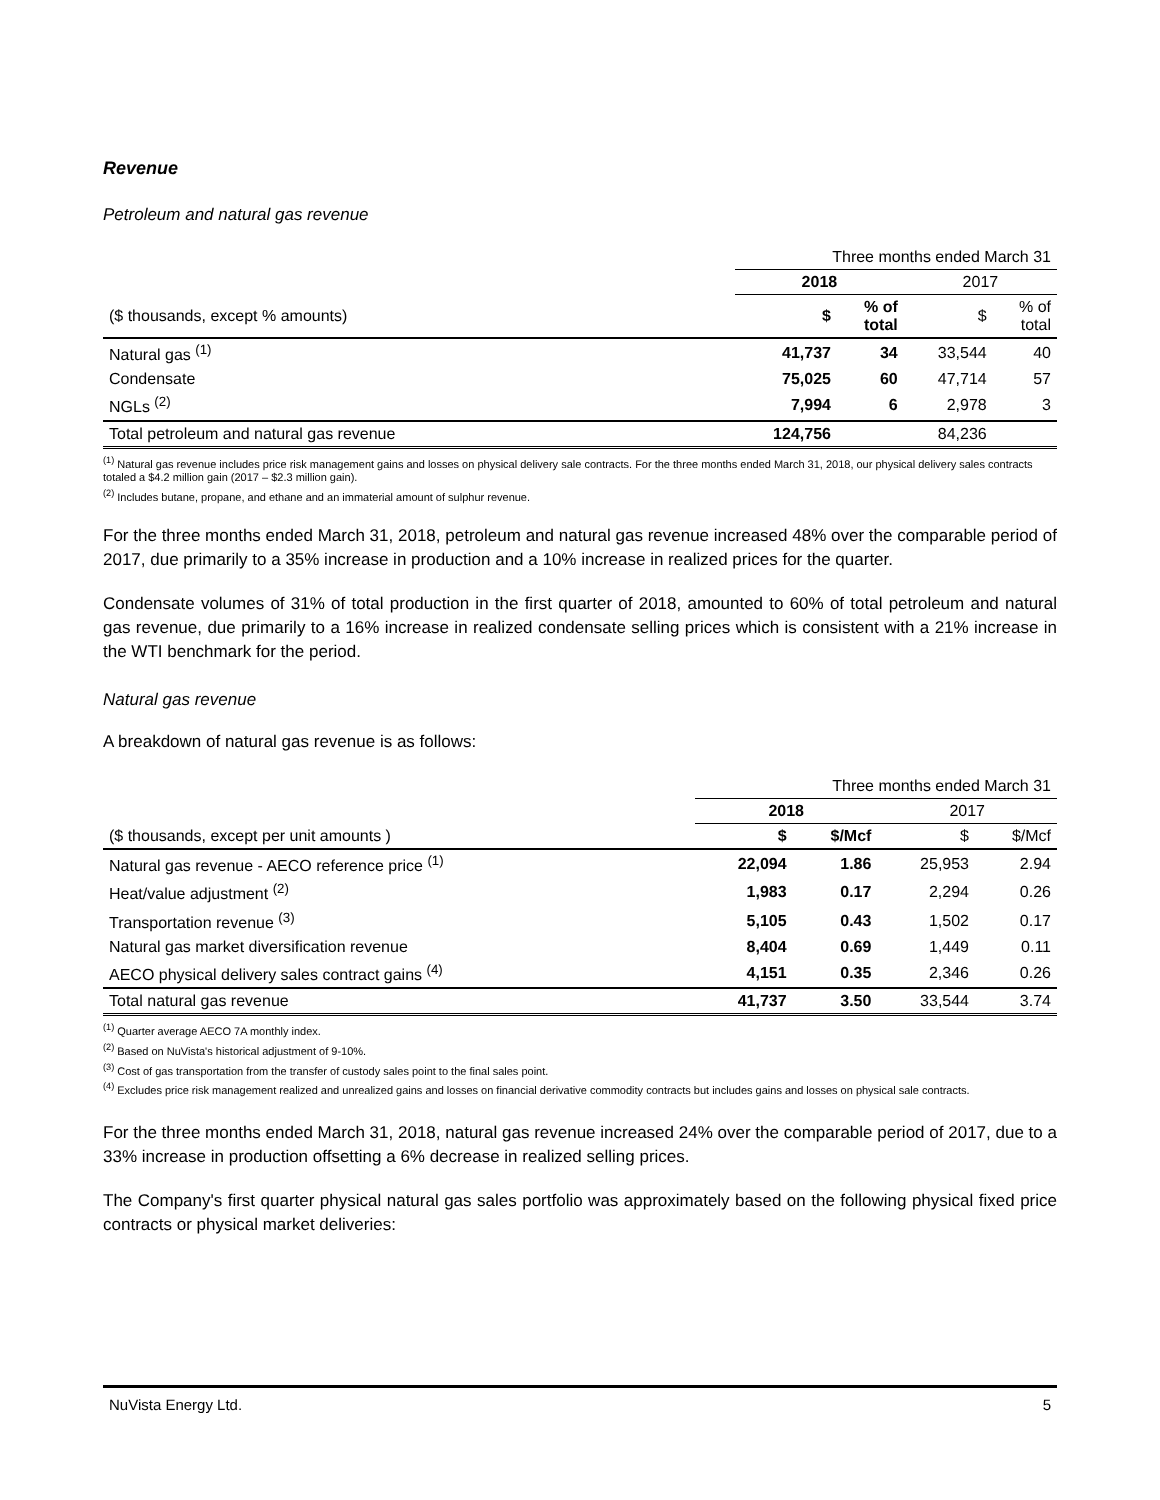Revenue
Petroleum and natural gas revenue
| | Three months ended March 31 | | | |
| | 2018 | | 2017 | |
| ($ thousands, except % amounts) | $ | % of total | $ | % of total |
| Natural gas <sup>(1)</sup> | 41,737 | 34 | 33,544 | 40 |
| Condensate | 75,025 | 60 | 47,714 | 57 |
| NGLs <sup>(2)</sup> | 7,994 | 6 | 2,978 | 3 |
| Total petroleum and natural gas revenue | 124,756 | | 84,236 | |
<sup>(1)</sup> Natural gas revenue includes price risk management gains and losses on physical delivery sale contracts. For the three months ended March 31, 2018, our physical delivery sales contracts totaled a $4.2 million gain (2017 – $2.3 million gain).
<sup>(2)</sup> Includes butane, propane, and ethane and an immaterial amount of sulphur revenue.
For the three months ended March 31, 2018, petroleum and natural gas revenue increased 48% over the comparable period of 2017, due primarily to a 35% increase in production and a 10% increase in realized prices for the quarter.
Condensate volumes of 31% of total production in the first quarter of 2018, amounted to 60% of total petroleum and natural gas revenue, due primarily to a 16% increase in realized condensate selling prices which is consistent with a 21% increase in the WTI benchmark for the period.
Natural gas revenue
A breakdown of natural gas revenue is as follows:
| | Three months ended March 31 | | | |
| | 2018 | | 2017 | |
| ($ thousands, except per unit amounts ) | $ | $/Mcf | $ | $/Mcf |
| Natural gas revenue - AECO reference price <sup>(1)</sup> | 22,094 | 1.86 | 25,953 | 2.94 |
| Heat/value adjustment <sup>(2)</sup> | 1,983 | 0.17 | 2,294 | 0.26 |
| Transportation revenue <sup>(3)</sup> | 5,105 | 0.43 | 1,502 | 0.17 |
| Natural gas market diversification revenue | 8,404 | 0.69 | 1,449 | 0.11 |
| AECO physical delivery sales contract gains <sup>(4)</sup> | 4,151 | 0.35 | 2,346 | 0.26 |
| Total natural gas revenue | 41,737 | 3.50 | 33,544 | 3.74 |
<sup>(1)</sup> Quarter average AECO 7A monthly index.
<sup>(2)</sup> Based on NuVista's historical adjustment of 9-10%.
<sup>(3)</sup> Cost of gas transportation from the transfer of custody sales point to the final sales point.
<sup>(4)</sup> Excludes price risk management realized and unrealized gains and losses on financial derivative commodity contracts but includes gains and losses on physical sale contracts.
For the three months ended March 31, 2018, natural gas revenue increased 24% over the comparable period of 2017, due to a 33% increase in production offsetting a 6% decrease in realized selling prices.
The Company's first quarter physical natural gas sales portfolio was approximately based on the following physical fixed price contracts or physical market deliveries:
NuVista Energy Ltd. 5